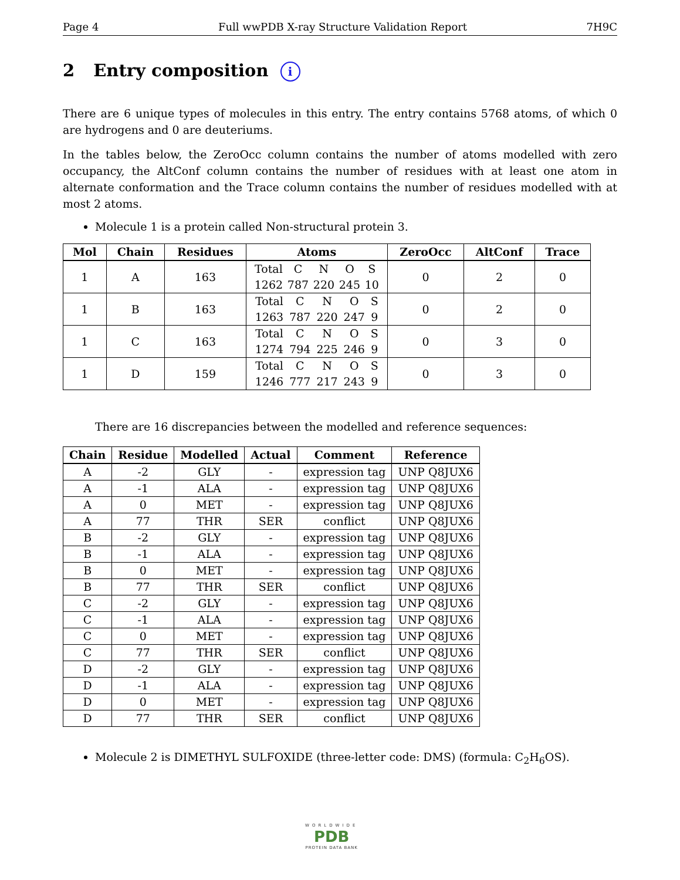Page 4 Full wwPDB X-ray Structure Validation Report 7H9C
2 Entry composition i
There are 6 unique types of molecules in this entry. The entry contains 5768 atoms, of which 0 are hydrogens and 0 are deuteriums.
In the tables below, the ZeroOcc column contains the number of atoms modelled with zero occupancy, the AltConf column contains the number of residues with at least one atom in alternate conformation and the Trace column contains the number of residues modelled with at most 2 atoms.
Molecule 1 is a protein called Non-structural protein 3.
| Mol | Chain | Residues | Atoms | ZeroOcc | AltConf | Trace |
| --- | --- | --- | --- | --- | --- | --- |
| 1 | A | 163 | Total 1262 C 787 N 220 O 245 S 10 | 0 | 2 | 0 |
| 1 | B | 163 | Total 1263 C 787 N 220 O 247 S 9 | 0 | 2 | 0 |
| 1 | C | 163 | Total 1274 C 794 N 225 O 246 S 9 | 0 | 3 | 0 |
| 1 | D | 159 | Total 1246 C 777 N 217 O 243 S 9 | 0 | 3 | 0 |
There are 16 discrepancies between the modelled and reference sequences:
| Chain | Residue | Modelled | Actual | Comment | Reference |
| --- | --- | --- | --- | --- | --- |
| A | -2 | GLY | - | expression tag | UNP Q8JUX6 |
| A | -1 | ALA | - | expression tag | UNP Q8JUX6 |
| A | 0 | MET | - | expression tag | UNP Q8JUX6 |
| A | 77 | THR | SER | conflict | UNP Q8JUX6 |
| B | -2 | GLY | - | expression tag | UNP Q8JUX6 |
| B | -1 | ALA | - | expression tag | UNP Q8JUX6 |
| B | 0 | MET | - | expression tag | UNP Q8JUX6 |
| B | 77 | THR | SER | conflict | UNP Q8JUX6 |
| C | -2 | GLY | - | expression tag | UNP Q8JUX6 |
| C | -1 | ALA | - | expression tag | UNP Q8JUX6 |
| C | 0 | MET | - | expression tag | UNP Q8JUX6 |
| C | 77 | THR | SER | conflict | UNP Q8JUX6 |
| D | -2 | GLY | - | expression tag | UNP Q8JUX6 |
| D | -1 | ALA | - | expression tag | UNP Q8JUX6 |
| D | 0 | MET | - | expression tag | UNP Q8JUX6 |
| D | 77 | THR | SER | conflict | UNP Q8JUX6 |
Molecule 2 is DIMETHYL SULFOXIDE (three-letter code: DMS) (formula: C<sub>2</sub>H<sub>6</sub>OS).
WORLDWIDE
PDB
PROTEIN DATA BANK